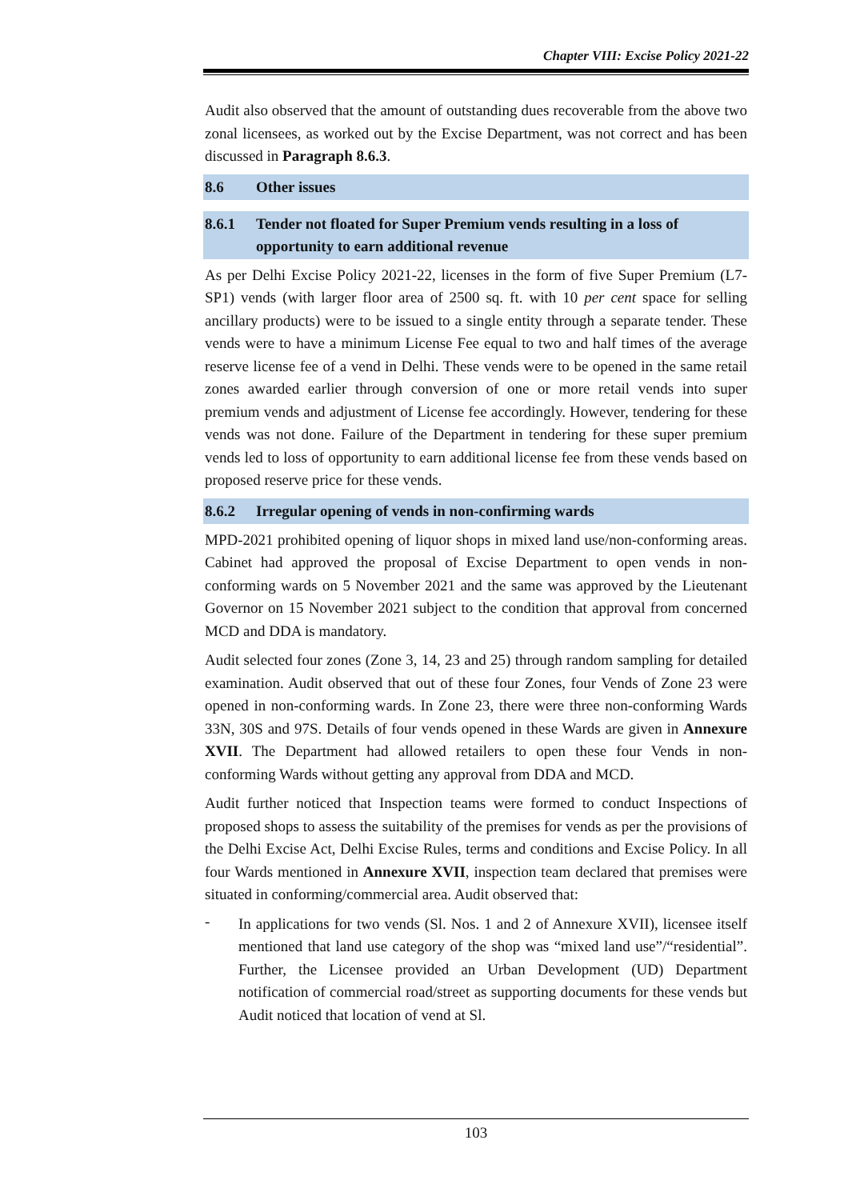Chapter VIII: Excise Policy 2021-22
Audit also observed that the amount of outstanding dues recoverable from the above two zonal licensees, as worked out by the Excise Department, was not correct and has been discussed in Paragraph 8.6.3.
8.6 Other issues
8.6.1 Tender not floated for Super Premium vends resulting in a loss of opportunity to earn additional revenue
As per Delhi Excise Policy 2021-22, licenses in the form of five Super Premium (L7-SP1) vends (with larger floor area of 2500 sq. ft. with 10 per cent space for selling ancillary products) were to be issued to a single entity through a separate tender. These vends were to have a minimum License Fee equal to two and half times of the average reserve license fee of a vend in Delhi. These vends were to be opened in the same retail zones awarded earlier through conversion of one or more retail vends into super premium vends and adjustment of License fee accordingly. However, tendering for these vends was not done. Failure of the Department in tendering for these super premium vends led to loss of opportunity to earn additional license fee from these vends based on proposed reserve price for these vends.
8.6.2 Irregular opening of vends in non-confirming wards
MPD-2021 prohibited opening of liquor shops in mixed land use/non-conforming areas. Cabinet had approved the proposal of Excise Department to open vends in non-conforming wards on 5 November 2021 and the same was approved by the Lieutenant Governor on 15 November 2021 subject to the condition that approval from concerned MCD and DDA is mandatory.
Audit selected four zones (Zone 3, 14, 23 and 25) through random sampling for detailed examination. Audit observed that out of these four Zones, four Vends of Zone 23 were opened in non-conforming wards. In Zone 23, there were three non-conforming Wards 33N, 30S and 97S. Details of four vends opened in these Wards are given in Annexure XVII. The Department had allowed retailers to open these four Vends in non-conforming Wards without getting any approval from DDA and MCD.
Audit further noticed that Inspection teams were formed to conduct Inspections of proposed shops to assess the suitability of the premises for vends as per the provisions of the Delhi Excise Act, Delhi Excise Rules, terms and conditions and Excise Policy. In all four Wards mentioned in Annexure XVII, inspection team declared that premises were situated in conforming/commercial area. Audit observed that:
-
In applications for two vends (Sl. Nos. 1 and 2 of Annexure XVII), licensee itself mentioned that land use category of the shop was “mixed land use”/“residential”. Further, the Licensee provided an Urban Development (UD) Department notification of commercial road/street as supporting documents for these vends but Audit noticed that location of vend at Sl.
103